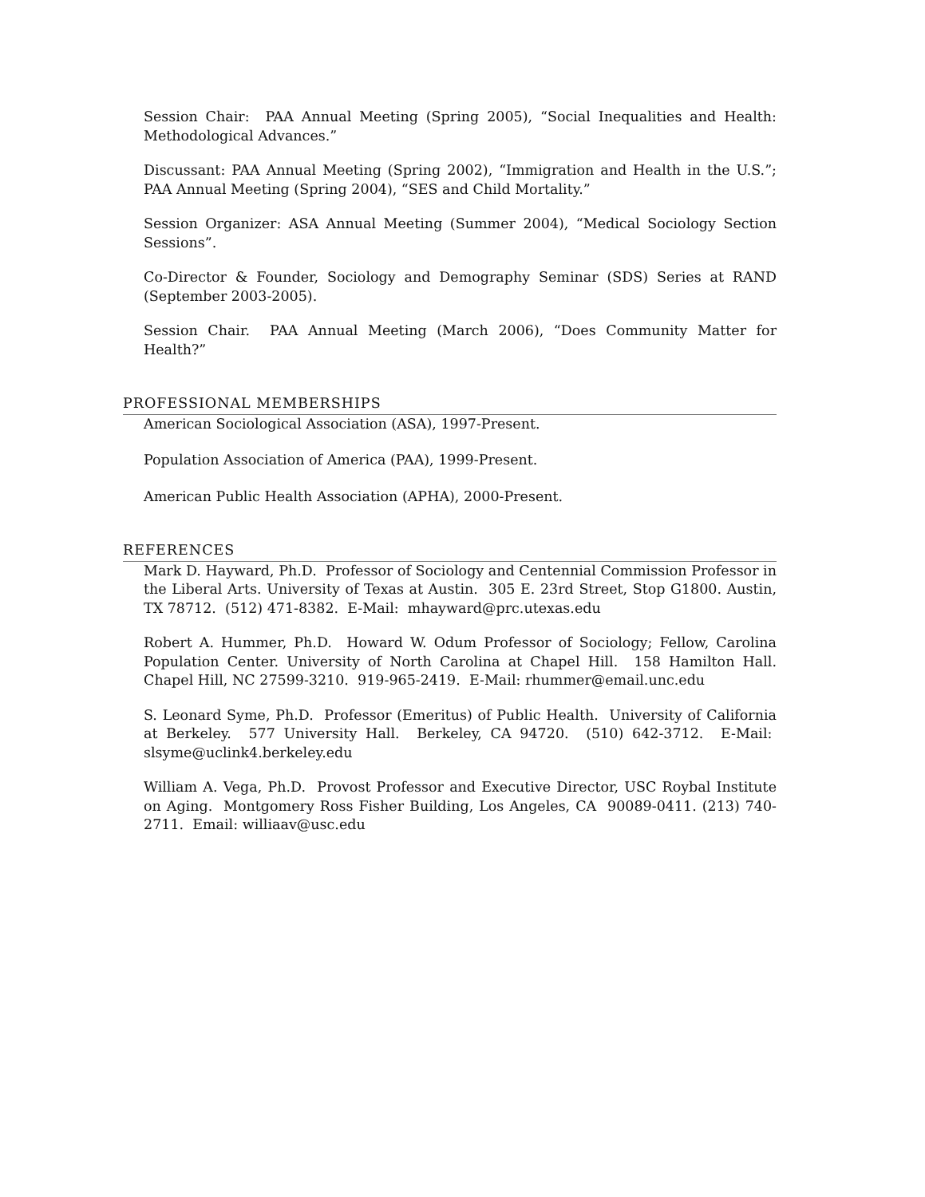Session Chair: PAA Annual Meeting (Spring 2005), “Social Inequalities and Health: Methodological Advances.”
Discussant: PAA Annual Meeting (Spring 2002), “Immigration and Health in the U.S.”; PAA Annual Meeting (Spring 2004), “SES and Child Mortality.”
Session Organizer: ASA Annual Meeting (Summer 2004), “Medical Sociology Section Sessions”.
Co-Director & Founder, Sociology and Demography Seminar (SDS) Series at RAND (September 2003-2005).
Session Chair. PAA Annual Meeting (March 2006), “Does Community Matter for Health?”
PROFESSIONAL MEMBERSHIPS
American Sociological Association (ASA), 1997-Present.
Population Association of America (PAA), 1999-Present.
American Public Health Association (APHA), 2000-Present.
REFERENCES
Mark D. Hayward, Ph.D. Professor of Sociology and Centennial Commission Professor in the Liberal Arts. University of Texas at Austin. 305 E. 23rd Street, Stop G1800. Austin, TX 78712. (512) 471-8382. E-Mail: mhayward@prc.utexas.edu
Robert A. Hummer, Ph.D. Howard W. Odum Professor of Sociology; Fellow, Carolina Population Center. University of North Carolina at Chapel Hill. 158 Hamilton Hall. Chapel Hill, NC 27599-3210. 919-965-2419. E-Mail: rhummer@email.unc.edu
S. Leonard Syme, Ph.D. Professor (Emeritus) of Public Health. University of California at Berkeley. 577 University Hall. Berkeley, CA 94720. (510) 642-3712. E-Mail: slsyme@uclink4.berkeley.edu
William A. Vega, Ph.D. Provost Professor and Executive Director, USC Roybal Institute on Aging. Montgomery Ross Fisher Building, Los Angeles, CA 90089-0411. (213) 740-2711. Email: williaav@usc.edu